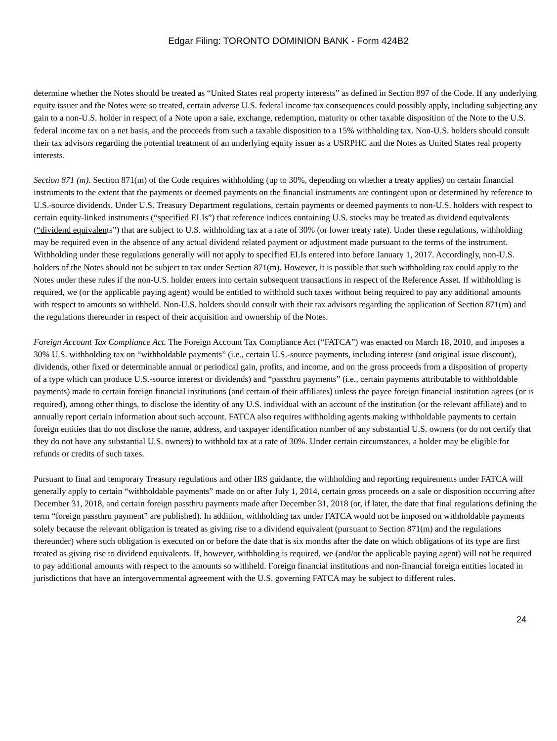Edgar Filing: TORONTO DOMINION BANK - Form 424B2
determine whether the Notes should be treated as “United States real property interests” as defined in Section 897 of the Code. If any underlying equity issuer and the Notes were so treated, certain adverse U.S. federal income tax consequences could possibly apply, including subjecting any gain to a non-U.S. holder in respect of a Note upon a sale, exchange, redemption, maturity or other taxable disposition of the Note to the U.S. federal income tax on a net basis, and the proceeds from such a taxable disposition to a 15% withholding tax. Non-U.S. holders should consult their tax advisors regarding the potential treatment of an underlying equity issuer as a USRPHC and the Notes as United States real property interests.
Section 871 (m). Section 871(m) of the Code requires withholding (up to 30%, depending on whether a treaty applies) on certain financial instruments to the extent that the payments or deemed payments on the financial instruments are contingent upon or determined by reference to U.S.-source dividends. Under U.S. Treasury Department regulations, certain payments or deemed payments to non-U.S. holders with respect to certain equity-linked instruments (“specified ELIs”) that reference indices containing U.S. stocks may be treated as dividend equivalents (“dividend equivalents”) that are subject to U.S. withholding tax at a rate of 30% (or lower treaty rate). Under these regulations, withholding may be required even in the absence of any actual dividend related payment or adjustment made pursuant to the terms of the instrument. Withholding under these regulations generally will not apply to specified ELIs entered into before January 1, 2017. Accordingly, non-U.S. holders of the Notes should not be subject to tax under Section 871(m). However, it is possible that such withholding tax could apply to the Notes under these rules if the non-U.S. holder enters into certain subsequent transactions in respect of the Reference Asset. If withholding is required, we (or the applicable paying agent) would be entitled to withhold such taxes without being required to pay any additional amounts with respect to amounts so withheld. Non-U.S. holders should consult with their tax advisors regarding the application of Section 871(m) and the regulations thereunder in respect of their acquisition and ownership of the Notes.
Foreign Account Tax Compliance Act. The Foreign Account Tax Compliance Act (“FATCA”) was enacted on March 18, 2010, and imposes a 30% U.S. withholding tax on “withholdable payments” (i.e., certain U.S.-source payments, including interest (and original issue discount), dividends, other fixed or determinable annual or periodical gain, profits, and income, and on the gross proceeds from a disposition of property of a type which can produce U.S.-source interest or dividends) and “passthru payments” (i.e., certain payments attributable to withholdable payments) made to certain foreign financial institutions (and certain of their affiliates) unless the payee foreign financial institution agrees (or is required), among other things, to disclose the identity of any U.S. individual with an account of the institution (or the relevant affiliate) and to annually report certain information about such account. FATCA also requires withholding agents making withholdable payments to certain foreign entities that do not disclose the name, address, and taxpayer identification number of any substantial U.S. owners (or do not certify that they do not have any substantial U.S. owners) to withhold tax at a rate of 30%. Under certain circumstances, a holder may be eligible for refunds or credits of such taxes.
Pursuant to final and temporary Treasury regulations and other IRS guidance, the withholding and reporting requirements under FATCA will generally apply to certain “withholdable payments” made on or after July 1, 2014, certain gross proceeds on a sale or disposition occurring after December 31, 2018, and certain foreign passthru payments made after December 31, 2018 (or, if later, the date that final regulations defining the term “foreign passthru payment” are published). In addition, withholding tax under FATCA would not be imposed on withholdable payments solely because the relevant obligation is treated as giving rise to a dividend equivalent (pursuant to Section 871(m) and the regulations thereunder) where such obligation is executed on or before the date that is six months after the date on which obligations of its type are first treated as giving rise to dividend equivalents. If, however, withholding is required, we (and/or the applicable paying agent) will not be required to pay additional amounts with respect to the amounts so withheld. Foreign financial institutions and non-financial foreign entities located in jurisdictions that have an intergovernmental agreement with the U.S. governing FATCA may be subject to different rules.
24